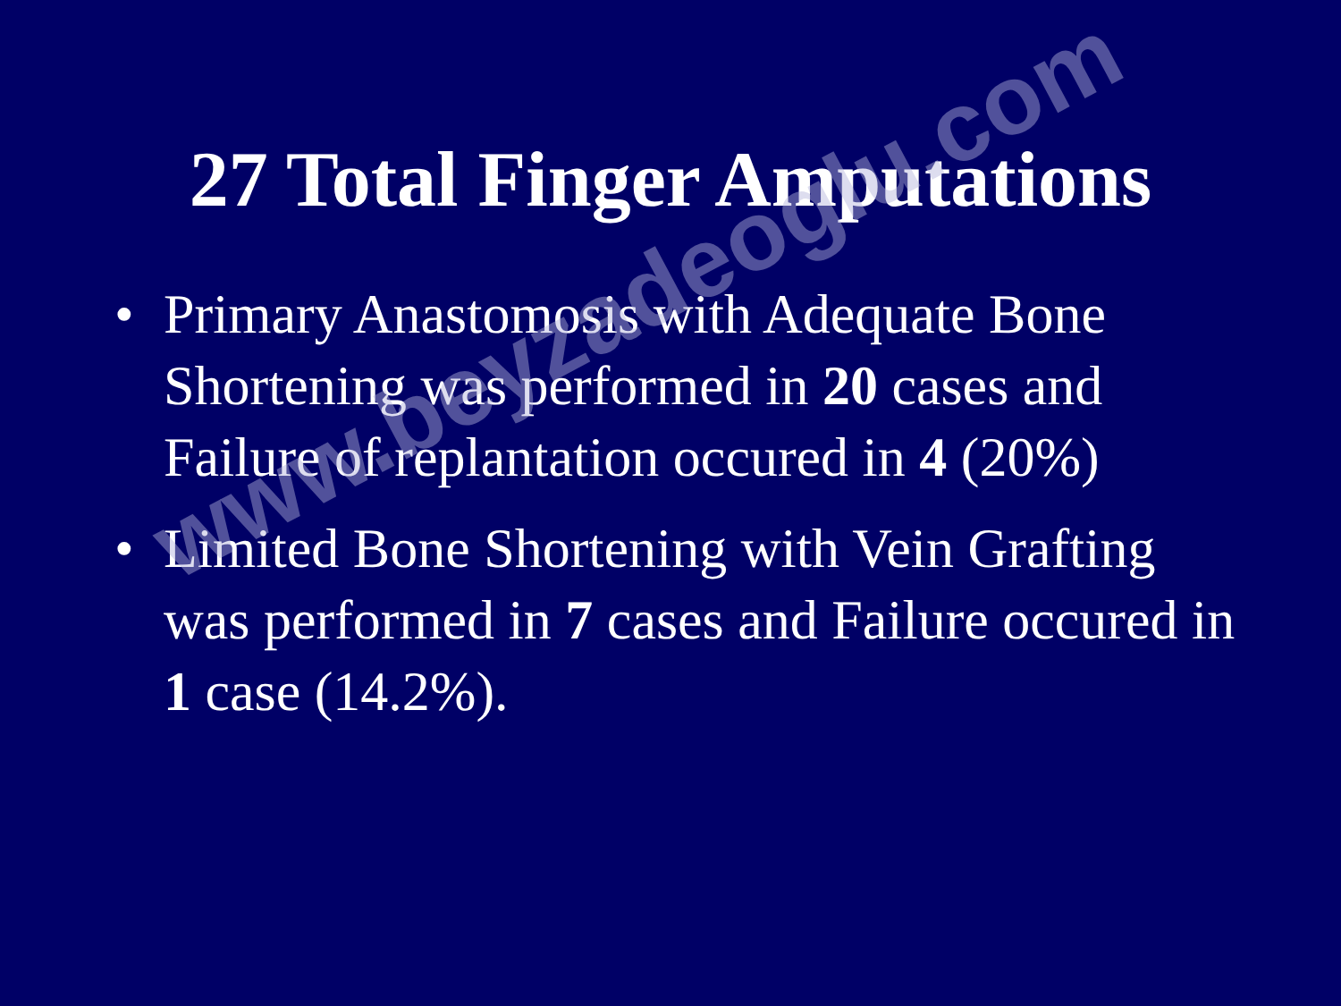27 Total Finger Amputations
• Primary Anastomosis with Adequate Bone Shortening was performed in 20 cases and Failure of replantation occured in 4 (20%)
• Limited Bone Shortening with Vein Grafting was performed in 7 cases and Failure occured in 1 case (14.2%).
www.beyzadeoglu.com